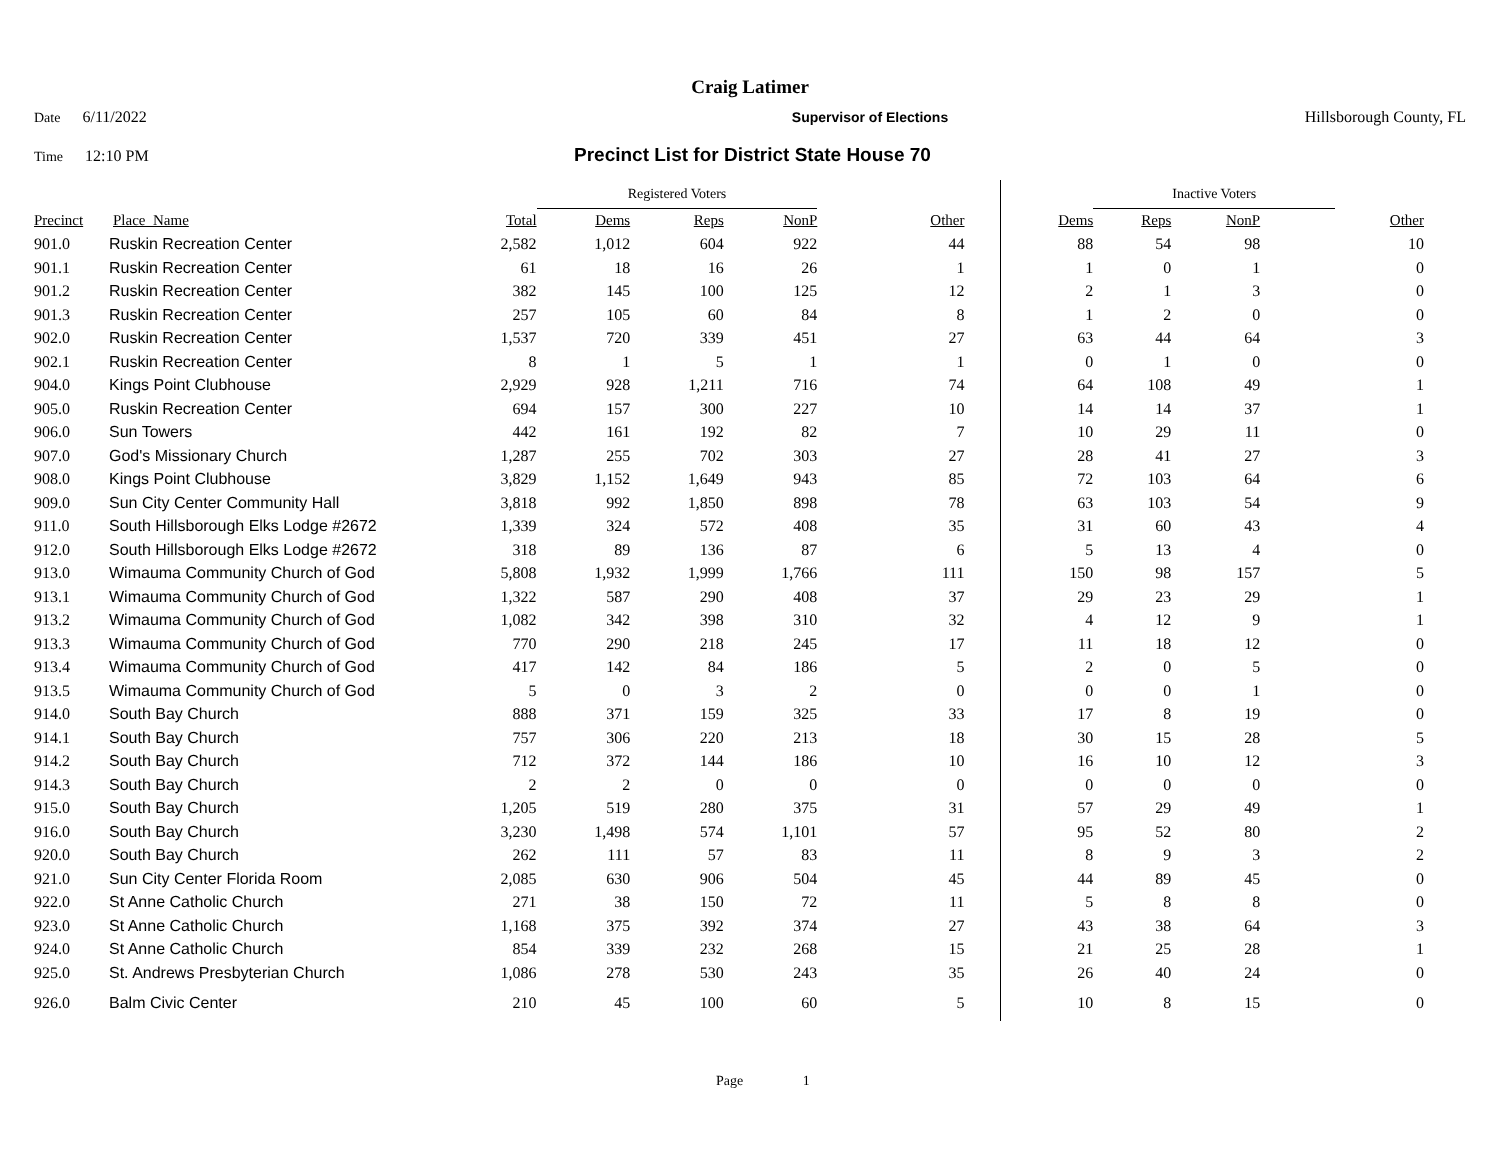Craig Latimer
Date 6/11/2022 Supervisor of Elections Hillsborough County, FL
Time 12:10 PM
Precinct List for District State House 70
| | | | Registered Voters | | | | | Inactive Voters | | | |
| --- | --- | --- | --- | --- | --- | --- | --- | --- | --- | --- | --- |
| Precinct | Place_Name | Total | Dems | Reps | NonP | Other | Dems | Reps | NonP | | Other |
| 901.0 | Ruskin Recreation Center | 2,582 | 1,012 | 604 | 922 | 44 | 88 | 54 | 98 | | 10 |
| 901.1 | Ruskin Recreation Center | 61 | 18 | 16 | 26 | 1 | 1 | 0 | 1 | | 0 |
| 901.2 | Ruskin Recreation Center | 382 | 145 | 100 | 125 | 12 | 2 | 1 | 3 | | 0 |
| 901.3 | Ruskin Recreation Center | 257 | 105 | 60 | 84 | 8 | 1 | 2 | 0 | | 0 |
| 902.0 | Ruskin Recreation Center | 1,537 | 720 | 339 | 451 | 27 | 63 | 44 | 64 | | 3 |
| 902.1 | Ruskin Recreation Center | 8 | 1 | 5 | 1 | 1 | 0 | 1 | 0 | | 0 |
| 904.0 | Kings Point Clubhouse | 2,929 | 928 | 1,211 | 716 | 74 | 64 | 108 | 49 | | 1 |
| 905.0 | Ruskin Recreation Center | 694 | 157 | 300 | 227 | 10 | 14 | 14 | 37 | | 1 |
| 906.0 | Sun Towers | 442 | 161 | 192 | 82 | 7 | 10 | 29 | 11 | | 0 |
| 907.0 | God's Missionary Church | 1,287 | 255 | 702 | 303 | 27 | 28 | 41 | 27 | | 3 |
| 908.0 | Kings Point Clubhouse | 3,829 | 1,152 | 1,649 | 943 | 85 | 72 | 103 | 64 | | 6 |
| 909.0 | Sun City Center Community Hall | 3,818 | 992 | 1,850 | 898 | 78 | 63 | 103 | 54 | | 9 |
| 911.0 | South Hillsborough Elks Lodge #2672 | 1,339 | 324 | 572 | 408 | 35 | 31 | 60 | 43 | | 4 |
| 912.0 | South Hillsborough Elks Lodge #2672 | 318 | 89 | 136 | 87 | 6 | 5 | 13 | 4 | | 0 |
| 913.0 | Wimauma Community Church of God | 5,808 | 1,932 | 1,999 | 1,766 | 111 | 150 | 98 | 157 | | 5 |
| 913.1 | Wimauma Community Church of God | 1,322 | 587 | 290 | 408 | 37 | 29 | 23 | 29 | | 1 |
| 913.2 | Wimauma Community Church of God | 1,082 | 342 | 398 | 310 | 32 | 4 | 12 | 9 | | 1 |
| 913.3 | Wimauma Community Church of God | 770 | 290 | 218 | 245 | 17 | 11 | 18 | 12 | | 0 |
| 913.4 | Wimauma Community Church of God | 417 | 142 | 84 | 186 | 5 | 2 | 0 | 5 | | 0 |
| 913.5 | Wimauma Community Church of God | 5 | 0 | 3 | 2 | 0 | 0 | 0 | 1 | | 0 |
| 914.0 | South Bay Church | 888 | 371 | 159 | 325 | 33 | 17 | 8 | 19 | | 0 |
| 914.1 | South Bay Church | 757 | 306 | 220 | 213 | 18 | 30 | 15 | 28 | | 5 |
| 914.2 | South Bay Church | 712 | 372 | 144 | 186 | 10 | 16 | 10 | 12 | | 3 |
| 914.3 | South Bay Church | 2 | 2 | 0 | 0 | 0 | 0 | 0 | 0 | | 0 |
| 915.0 | South Bay Church | 1,205 | 519 | 280 | 375 | 31 | 57 | 29 | 49 | | 1 |
| 916.0 | South Bay Church | 3,230 | 1,498 | 574 | 1,101 | 57 | 95 | 52 | 80 | | 2 |
| 920.0 | South Bay Church | 262 | 111 | 57 | 83 | 11 | 8 | 9 | 3 | | 2 |
| 921.0 | Sun City Center Florida Room | 2,085 | 630 | 906 | 504 | 45 | 44 | 89 | 45 | | 0 |
| 922.0 | St Anne Catholic Church | 271 | 38 | 150 | 72 | 11 | 5 | 8 | 8 | | 0 |
| 923.0 | St Anne Catholic Church | 1,168 | 375 | 392 | 374 | 27 | 43 | 38 | 64 | | 3 |
| 924.0 | St Anne Catholic Church | 854 | 339 | 232 | 268 | 15 | 21 | 25 | 28 | | 1 |
| 925.0 | St. Andrews Presbyterian Church | 1,086 | 278 | 530 | 243 | 35 | 26 | 40 | 24 | | 0 |
| 926.0 | Balm Civic Center | 210 | 45 | 100 | 60 | 5 | 10 | 8 | 15 | | 0 |
Page 1